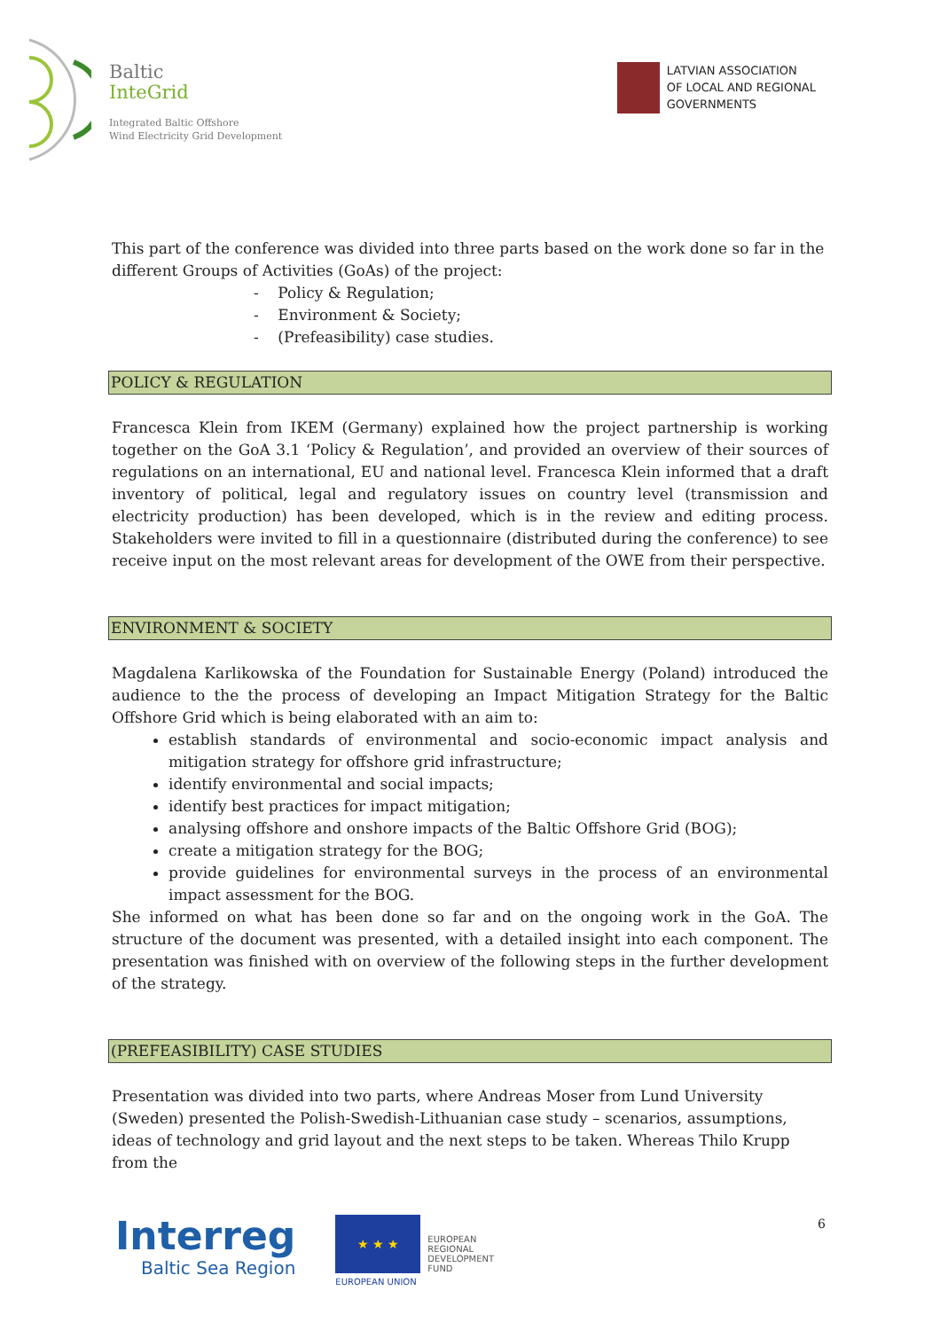Baltic
InteGrid
Integrated Baltic Offshore
Wind Electricity Grid Development
LATVIAN ASSOCIATION
OF LOCAL AND REGIONAL
GOVERNMENTS
This part of the conference was divided into three parts based on the work done so far in the different Groups of Activities (GoAs) of the project:
- Policy & Regulation;
- Environment & Society;
- (Prefeasibility) case studies.
POLICY & REGULATION
Francesca Klein from IKEM (Germany) explained how the project partnership is working together on the GoA 3.1 ‘Policy & Regulation’, and provided an overview of their sources of regulations on an international, EU and national level. Francesca Klein informed that a draft inventory of political, legal and regulatory issues on country level (transmission and electricity production) has been developed, which is in the review and editing process. Stakeholders were invited to fill in a questionnaire (distributed during the conference) to see receive input on the most relevant areas for development of the OWE from their perspective.
ENVIRONMENT & SOCIETY
Magdalena Karlikowska of the Foundation for Sustainable Energy (Poland) introduced the audience to the the process of developing an Impact Mitigation Strategy for the Baltic Offshore Grid which is being elaborated with an aim to:
establish standards of environmental and socio-economic impact analysis and mitigation strategy for offshore grid infrastructure;
identify environmental and social impacts;
identify best practices for impact mitigation;
analysing offshore and onshore impacts of the Baltic Offshore Grid (BOG);
create a mitigation strategy for the BOG;
provide guidelines for environmental surveys in the process of an environmental impact assessment for the BOG.
She informed on what has been done so far and on the ongoing work in the GoA. The structure of the document was presented, with a detailed insight into each component. The presentation was finished with on overview of the following steps in the further development of the strategy.
(PREFEASIBILITY) CASE STUDIES
Presentation was divided into two parts, where Andreas Moser from Lund University (Sweden) presented the Polish-Swedish-Lithuanian case study – scenarios, assumptions, ideas of technology and grid layout and the next steps to be taken. Whereas Thilo Krupp from the
6
Interreg
Baltic Sea Region
★ ★ ★
EUROPEAN UNION
EUROPEAN
REGIONAL
DEVELOPMENT
FUND